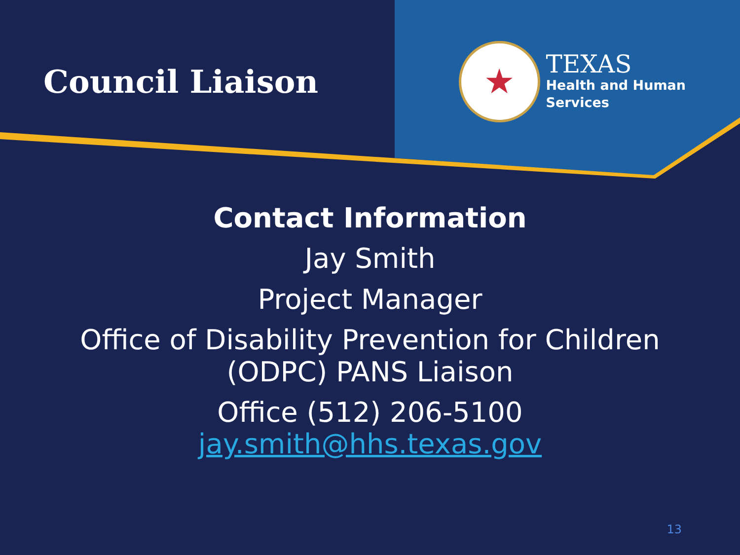Council Liaison
★
TEXAS
Health and Human
Services
Contact Information
Jay Smith
Project Manager
Office of Disability Prevention for Children
(ODPC) PANS Liaison
Office (512) 206-5100
jay.smith@hhs.texas.gov
13